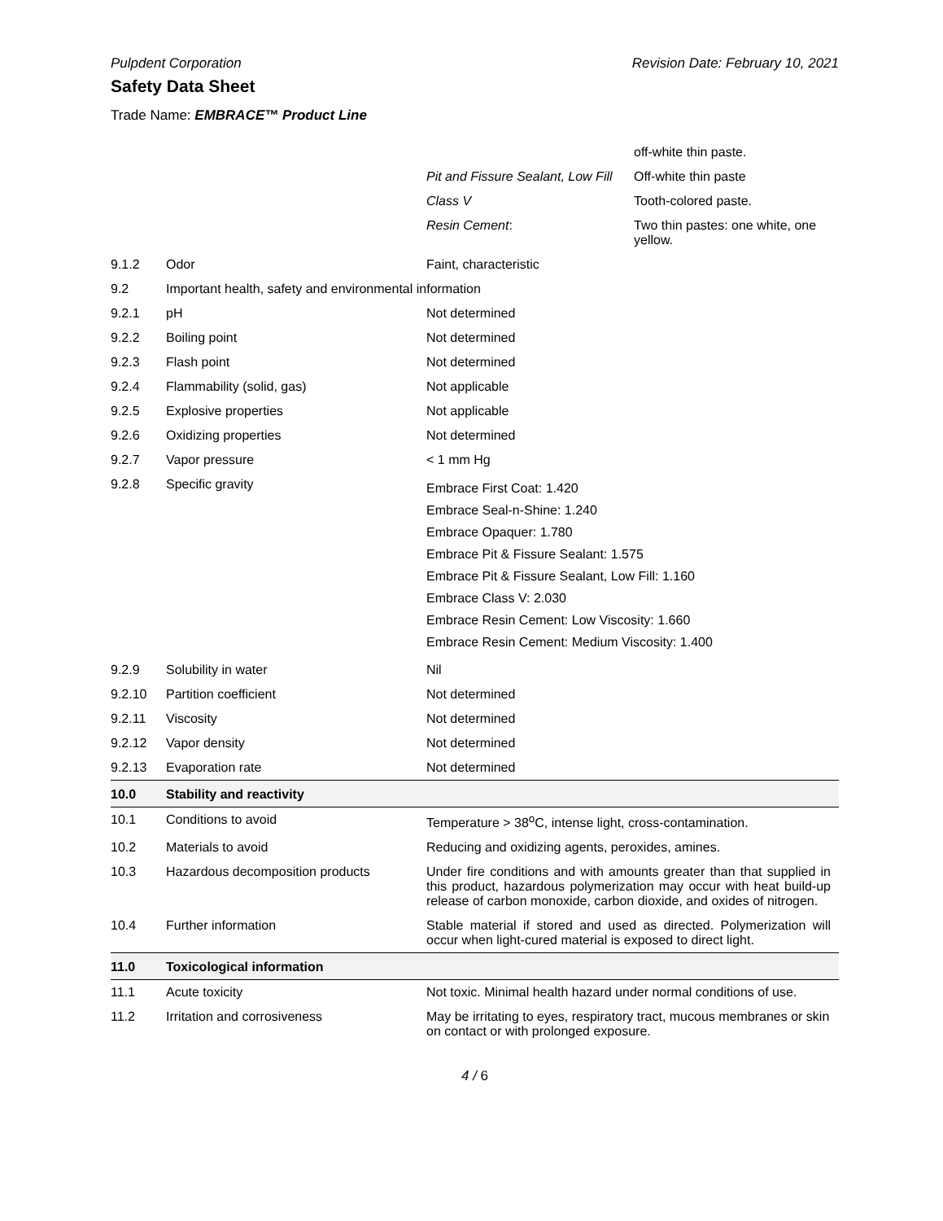Pulpdent Corporation Revision Date: February 10, 2021
Safety Data Sheet
Trade Name: EMBRACE™ Product Line
| | | | off-white thin paste. |
| | | Pit and Fissure Sealant, Low Fill | Off-white thin paste |
| | | Class V | Tooth-colored paste. |
| | | Resin Cement : | Two thin pastes: one white, one yellow. |
| 9.1.2 | Odor | Faint, characteristic | |
| 9.2 | Important health, safety and environmental information | |
| 9.2.1 | pH | Not determined |
| 9.2.2 | Boiling point | Not determined |
| 9.2.3 | Flash point | Not determined |
| 9.2.4 | Flammability (solid, gas) | Not applicable |
| 9.2.5 | Explosive properties | Not applicable |
| 9.2.6 | Oxidizing properties | Not determined |
| 9.2.7 | Vapor pressure | < 1 mm Hg |
| 9.2.8 | Specific gravity | Embrace First Coat: 1.420 Embrace Seal-n-Shine: 1.240 Embrace Opaquer: 1.780 Embrace Pit & Fissure Sealant: 1.575 Embrace Pit & Fissure Sealant, Low Fill: 1.160 Embrace Class V: 2.030 Embrace Resin Cement: Low Viscosity: 1.660 Embrace Resin Cement: Medium Viscosity: 1.400 |
| 9.2.9 | Solubility in water | Nil |
| 9.2.10 | Partition coefficient | Not determined |
| 9.2.11 | Viscosity | Not determined |
| 9.2.12 | Vapor density | Not determined |
| 9.2.13 | Evaporation rate | Not determined |
| 10.0 | Stability and reactivity | |
| 10.1 | Conditions to avoid | Temperature > 38<sup>o</sup>C, intense light, cross-contamination. |
| 10.2 | Materials to avoid | Reducing and oxidizing agents, peroxides, amines. |
| 10.3 | Hazardous decomposition products | Under fire conditions and with amounts greater than that supplied in this product, hazardous polymerization may occur with heat build-up release of carbon monoxide, carbon dioxide, and oxides of nitrogen. |
| 10.4 | Further information | Stable material if stored and used as directed. Polymerization will occur when light-cured material is exposed to direct light. |
| 11.0 | Toxicological information | |
| 11.1 | Acute toxicity | Not toxic. Minimal health hazard under normal conditions of use. |
| 11.2 | Irritation and corrosiveness | May be irritating to eyes, respiratory tract, mucous membranes or skin on contact or with prolonged exposure. |
4 / 6